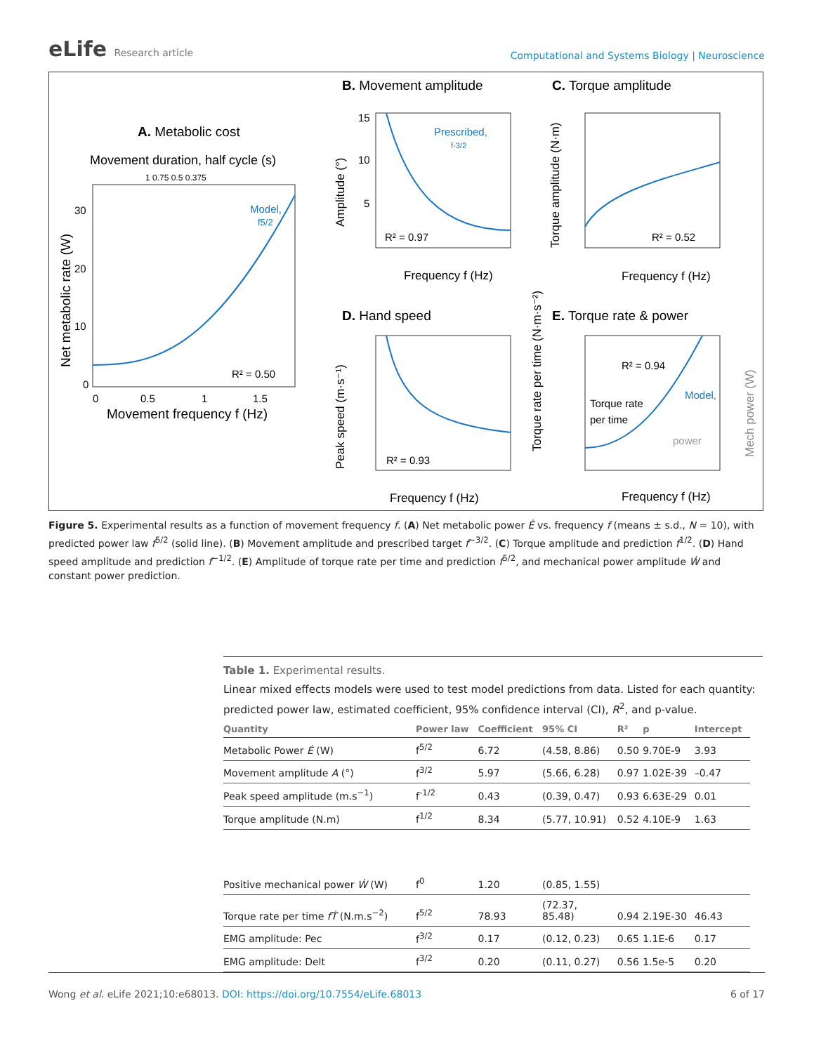eLife Research article
Computational and Systems Biology | Neuroscience
A. Metabolic cost
Movement duration, half cycle (s)
1 0.75 0.5 0.375
Model,
f5/2
R² = 0.50
30
20
10
0
0
0.5
1
1.5
Movement frequency f (Hz)
Net metabolic rate (W)
B. Movement amplitude
Prescribed,
f-3/2
R² = 0.97
15
10
5
Frequency f (Hz)
Amplitude (°)
C. Torque amplitude
R² = 0.52
Frequency f (Hz)
Torque amplitude (N·m)
D. Hand speed
R² = 0.93
Frequency f (Hz)
Peak speed (m·s⁻¹)
E. Torque rate & power
R² = 0.94
Torque rate
per time
Model,
power
Frequency f (Hz)
Torque rate per time (N·m·s⁻²)
Mech power (W)
Figure 5. Experimental results as a function of movement frequency f. (A) Net metabolic power Ė vs. frequency f (means ± s.d., N = 10), with predicted power law f<sup>5/2</sup> (solid line). (B) Movement amplitude and prescribed target f<sup>−3/2</sup>. (C) Torque amplitude and prediction f<sup>1/2</sup>. (D) Hand speed amplitude and prediction f<sup>−1/2</sup>. (E) Amplitude of torque rate per time and prediction f<sup>5/2</sup>, and mechanical power amplitude Ẇ and constant power prediction.
Table 1. Experimental results.
Linear mixed effects models were used to test model predictions from data. Listed for each quantity: predicted power law, estimated coefficient, 95% confidence interval (CI), R<sup>2</sup>, and p-value.
| Quantity | Power law | Coefficient | 95% CI | R² | p | Intercept |
| --- | --- | --- | --- | --- | --- | --- |
| Metabolic Power Ė (W) | f<sup>5/2</sup> | 6.72 | (4.58, 8.86) | 0.50 | 9.70E-9 | 3.93 |
| Movement amplitude A (°) | f<sup>3/2</sup> | 5.97 | (5.66, 6.28) | 0.97 | 1.02E-39 | –0.47 |
| Peak speed amplitude (m.s<sup>−1</sup>) | f<sup>-1/2</sup> | 0.43 | (0.39, 0.47) | 0.93 | 6.63E-29 | 0.01 |
| Torque amplitude (N.m) | f<sup>1/2</sup> | 8.34 | (5.77, 10.91) | 0.52 | 4.10E-9 | 1.63 |
| Positive mechanical power Ẇ (W) | f<sup>0</sup> | 1.20 | (0.85, 1.55) | | | |
| Torque rate per time fṪ (N.m.s<sup>−2</sup>) | f<sup>5/2</sup> | 78.93 | (72.37, 85.48) | 0.94 | 2.19E-30 | 46.43 |
| EMG amplitude: Pec | f<sup>3/2</sup> | 0.17 | (0.12, 0.23) | 0.65 | 1.1E-6 | 0.17 |
| EMG amplitude: Delt | f<sup>3/2</sup> | 0.20 | (0.11, 0.27) | 0.56 | 1.5e-5 | 0.20 |
Wong et al. eLife 2021;10:e68013. DOI: https://doi.org/10.7554/eLife.68013 6 of 17